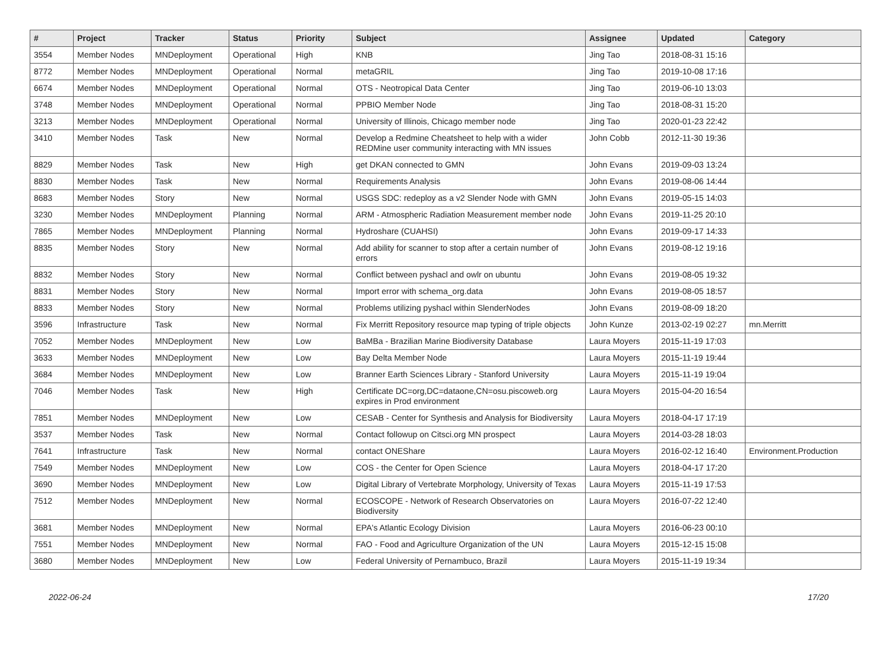| # | Project | Tracker | Status | Priority | Subject | Assignee | Updated | Category |
| --- | --- | --- | --- | --- | --- | --- | --- | --- |
| 3554 | Member Nodes | MNDeployment | Operational | High | KNB | Jing Tao | 2018-08-31 15:16 | |
| 8772 | Member Nodes | MNDeployment | Operational | Normal | metaGRIL | Jing Tao | 2019-10-08 17:16 | |
| 6674 | Member Nodes | MNDeployment | Operational | Normal | OTS - Neotropical Data Center | Jing Tao | 2019-06-10 13:03 | |
| 3748 | Member Nodes | MNDeployment | Operational | Normal | PPBIO Member Node | Jing Tao | 2018-08-31 15:20 | |
| 3213 | Member Nodes | MNDeployment | Operational | Normal | University of Illinois, Chicago member node | Jing Tao | 2020-01-23 22:42 | |
| 3410 | Member Nodes | Task | New | Normal | Develop a Redmine Cheatsheet to help with a wider REDMine user community interacting with MN issues | John Cobb | 2012-11-30 19:36 | |
| 8829 | Member Nodes | Task | New | High | get DKAN connected to GMN | John Evans | 2019-09-03 13:24 | |
| 8830 | Member Nodes | Task | New | Normal | Requirements Analysis | John Evans | 2019-08-06 14:44 | |
| 8683 | Member Nodes | Story | New | Normal | USGS SDC: redeploy as a v2 Slender Node with GMN | John Evans | 2019-05-15 14:03 | |
| 3230 | Member Nodes | MNDeployment | Planning | Normal | ARM - Atmospheric Radiation Measurement member node | John Evans | 2019-11-25 20:10 | |
| 7865 | Member Nodes | MNDeployment | Planning | Normal | Hydroshare (CUAHSI) | John Evans | 2019-09-17 14:33 | |
| 8835 | Member Nodes | Story | New | Normal | Add ability for scanner to stop after a certain number of errors | John Evans | 2019-08-12 19:16 | |
| 8832 | Member Nodes | Story | New | Normal | Conflict between pyshacl and owlr on ubuntu | John Evans | 2019-08-05 19:32 | |
| 8831 | Member Nodes | Story | New | Normal | Import error with schema_org.data | John Evans | 2019-08-05 18:57 | |
| 8833 | Member Nodes | Story | New | Normal | Problems utilizing pyshacl within SlenderNodes | John Evans | 2019-08-09 18:20 | |
| 3596 | Infrastructure | Task | New | Normal | Fix Merritt Repository resource map typing of triple objects | John Kunze | 2013-02-19 02:27 | mn.Merritt |
| 7052 | Member Nodes | MNDeployment | New | Low | BaMBa - Brazilian Marine Biodiversity Database | Laura Moyers | 2015-11-19 17:03 | |
| 3633 | Member Nodes | MNDeployment | New | Low | Bay Delta Member Node | Laura Moyers | 2015-11-19 19:44 | |
| 3684 | Member Nodes | MNDeployment | New | Low | Branner Earth Sciences Library - Stanford University | Laura Moyers | 2015-11-19 19:04 | |
| 7046 | Member Nodes | Task | New | High | Certificate DC=org,DC=dataone,CN=osu.piscoweb.org expires in Prod environment | Laura Moyers | 2015-04-20 16:54 | |
| 7851 | Member Nodes | MNDeployment | New | Low | CESAB - Center for Synthesis and Analysis for Biodiversity | Laura Moyers | 2018-04-17 17:19 | |
| 3537 | Member Nodes | Task | New | Normal | Contact followup on Citsci.org MN prospect | Laura Moyers | 2014-03-28 18:03 | |
| 7641 | Infrastructure | Task | New | Normal | contact ONEShare | Laura Moyers | 2016-02-12 16:40 | Environment.Production |
| 7549 | Member Nodes | MNDeployment | New | Low | COS - the Center for Open Science | Laura Moyers | 2018-04-17 17:20 | |
| 3690 | Member Nodes | MNDeployment | New | Low | Digital Library of Vertebrate Morphology, University of Texas | Laura Moyers | 2015-11-19 17:53 | |
| 7512 | Member Nodes | MNDeployment | New | Normal | ECOSCOPE - Network of Research Observatories on Biodiversity | Laura Moyers | 2016-07-22 12:40 | |
| 3681 | Member Nodes | MNDeployment | New | Normal | EPA's Atlantic Ecology Division | Laura Moyers | 2016-06-23 00:10 | |
| 7551 | Member Nodes | MNDeployment | New | Normal | FAO - Food and Agriculture Organization of the UN | Laura Moyers | 2015-12-15 15:08 | |
| 3680 | Member Nodes | MNDeployment | New | Low | Federal University of Pernambuco, Brazil | Laura Moyers | 2015-11-19 19:34 | |
2022-06-24 17/20